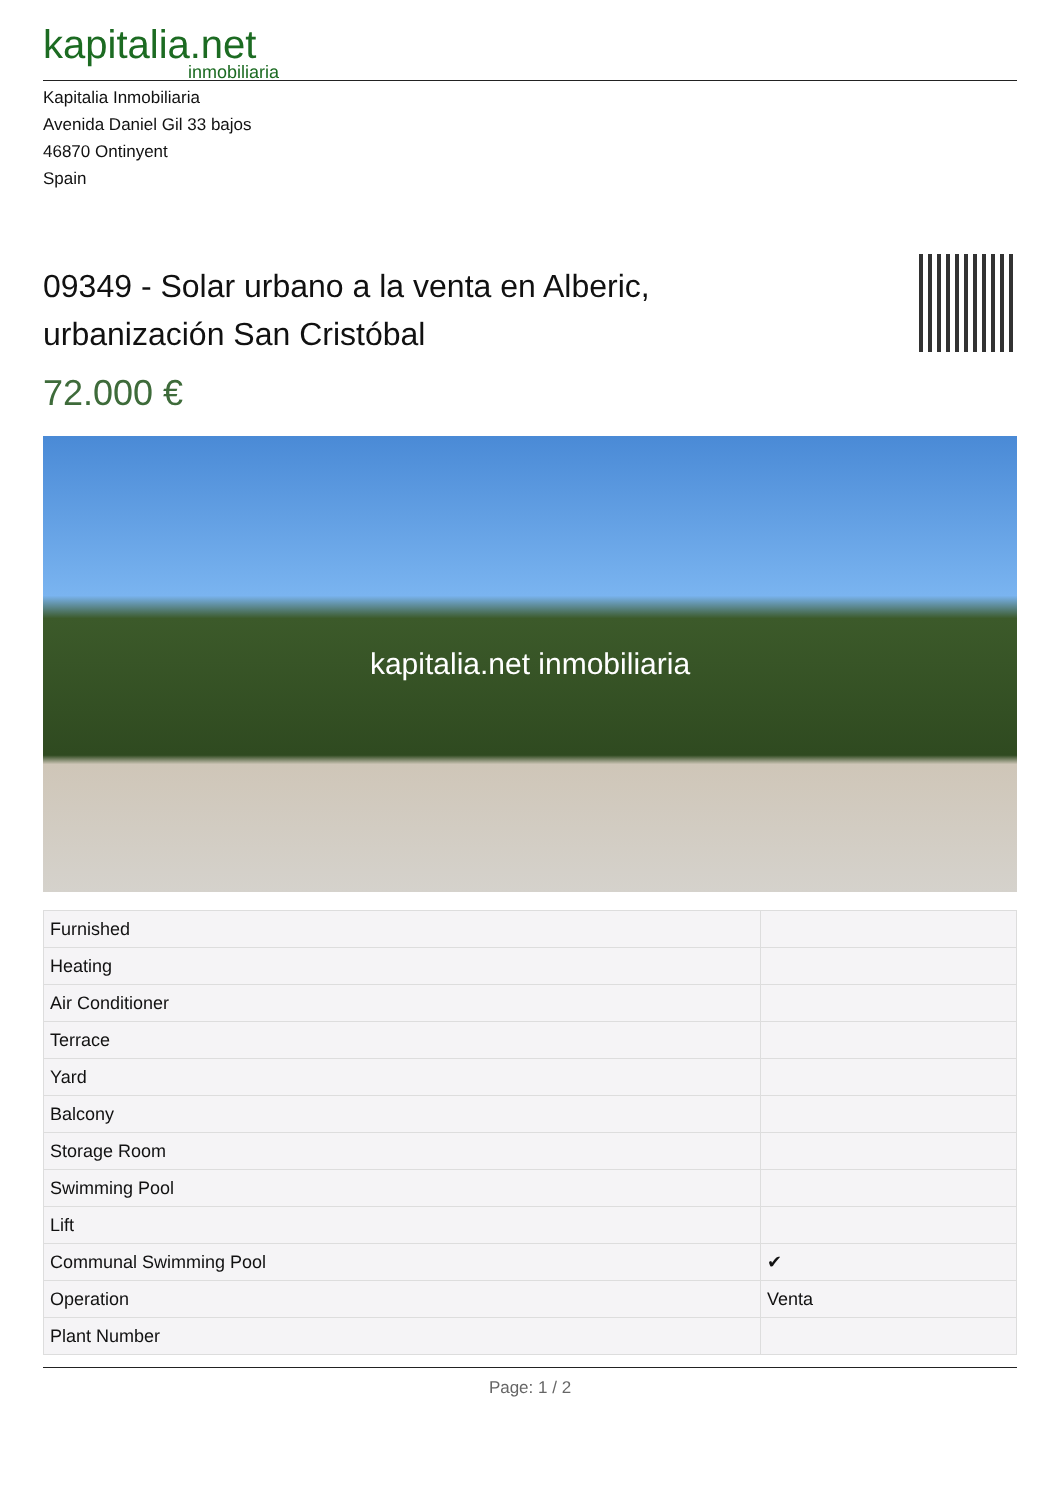kapitalia.net
inmobiliaria
Kapitalia Inmobiliaria
Avenida Daniel Gil 33 bajos
46870 Ontinyent
Spain
09349 - Solar urbano a la venta en Alberic, urbanización San Cristóbal
72.000 €
kapitalia.net inmobiliaria
| Furnished | |
| Heating | |
| Air Conditioner | |
| Terrace | |
| Yard | |
| Balcony | |
| Storage Room | |
| Swimming Pool | |
| Lift | |
| Communal Swimming Pool | ✔ |
| Operation | Venta |
| Plant Number | |
Page: 1 / 2